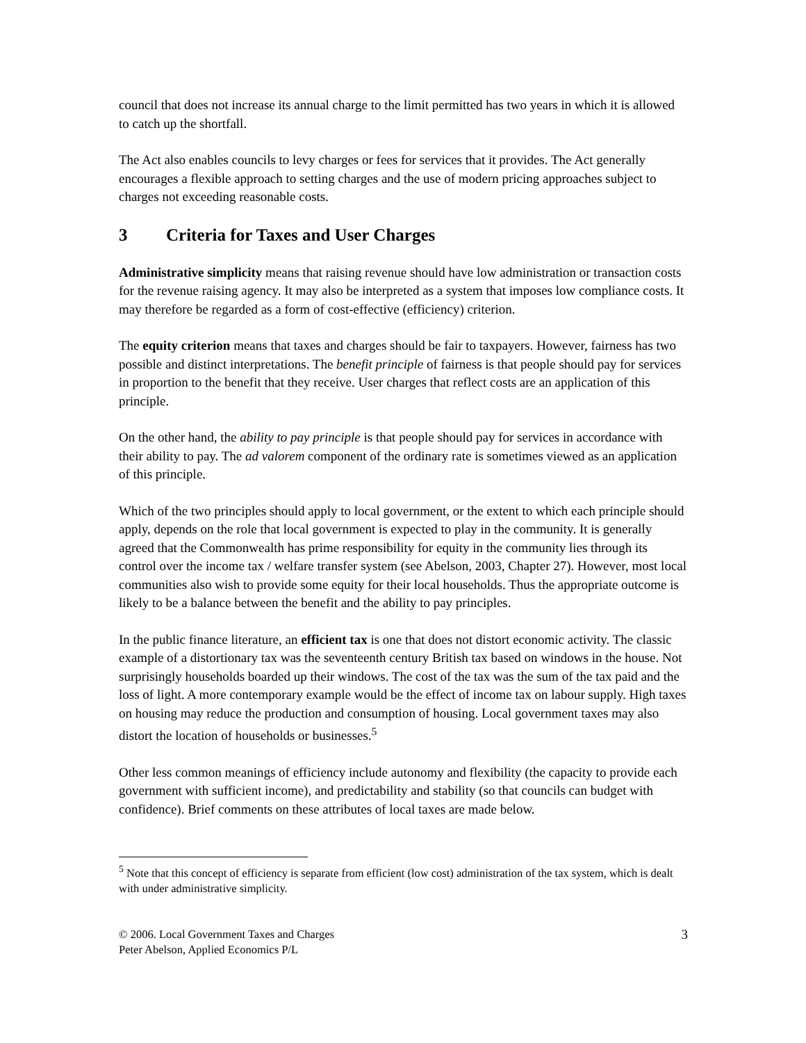council that does not increase its annual charge to the limit permitted has two years in which it is allowed to catch up the shortfall.
The Act also enables councils to levy charges or fees for services that it provides. The Act generally encourages a flexible approach to setting charges and the use of modern pricing approaches subject to charges not exceeding reasonable costs.
3 Criteria for Taxes and User Charges
Administrative simplicity means that raising revenue should have low administration or transaction costs for the revenue raising agency. It may also be interpreted as a system that imposes low compliance costs. It may therefore be regarded as a form of cost-effective (efficiency) criterion.
The equity criterion means that taxes and charges should be fair to taxpayers. However, fairness has two possible and distinct interpretations. The benefit principle of fairness is that people should pay for services in proportion to the benefit that they receive. User charges that reflect costs are an application of this principle.
On the other hand, the ability to pay principle is that people should pay for services in accordance with their ability to pay. The ad valorem component of the ordinary rate is sometimes viewed as an application of this principle.
Which of the two principles should apply to local government, or the extent to which each principle should apply, depends on the role that local government is expected to play in the community. It is generally agreed that the Commonwealth has prime responsibility for equity in the community lies through its control over the income tax / welfare transfer system (see Abelson, 2003, Chapter 27). However, most local communities also wish to provide some equity for their local households. Thus the appropriate outcome is likely to be a balance between the benefit and the ability to pay principles.
In the public finance literature, an efficient tax is one that does not distort economic activity. The classic example of a distortionary tax was the seventeenth century British tax based on windows in the house. Not surprisingly households boarded up their windows. The cost of the tax was the sum of the tax paid and the loss of light. A more contemporary example would be the effect of income tax on labour supply. High taxes on housing may reduce the production and consumption of housing. Local government taxes may also distort the location of households or businesses.<sup>5</sup>
Other less common meanings of efficiency include autonomy and flexibility (the capacity to provide each government with sufficient income), and predictability and stability (so that councils can budget with confidence). Brief comments on these attributes of local taxes are made below.
<sup>5</sup> Note that this concept of efficiency is separate from efficient (low cost) administration of the tax system, which is dealt with under administrative simplicity.
© 2006. Local Government Taxes and Charges
Peter Abelson, Applied Economics P/L
3